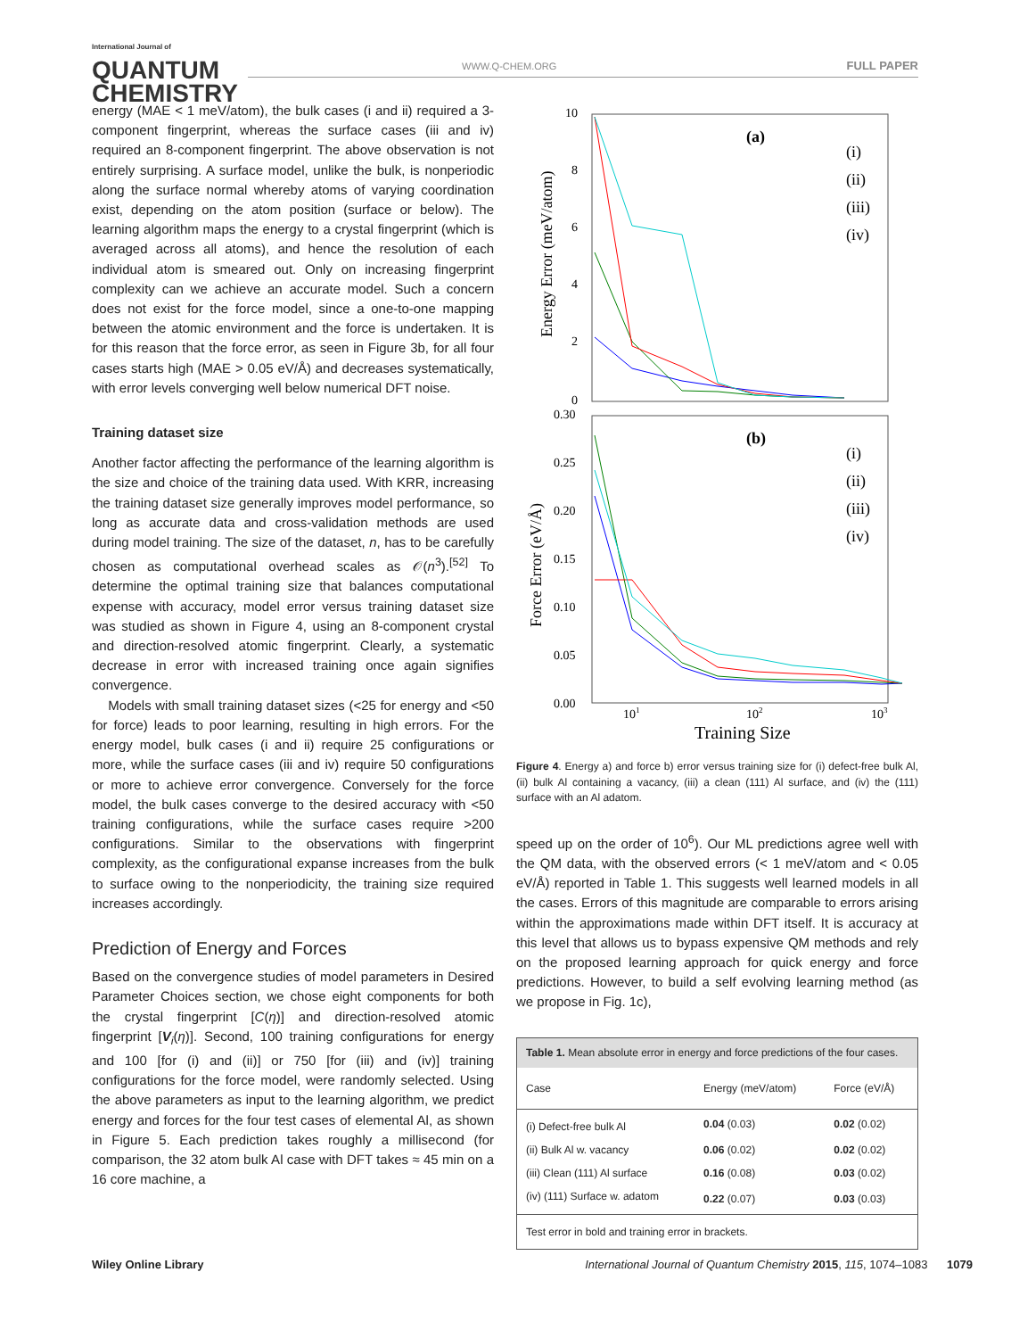International Journal of
QUANTUM
CHEMISTRY
WWW.Q-CHEM.ORG FULL PAPER
energy (MAE < 1 meV/atom), the bulk cases (i and ii) required a 3-component fingerprint, whereas the surface cases (iii and iv) required an 8-component fingerprint. The above observation is not entirely surprising. A surface model, unlike the bulk, is nonperiodic along the surface normal whereby atoms of varying coordination exist, depending on the atom position (surface or below). The learning algorithm maps the energy to a crystal fingerprint (which is averaged across all atoms), and hence the resolution of each individual atom is smeared out. Only on increasing fingerprint complexity can we achieve an accurate model. Such a concern does not exist for the force model, since a one-to-one mapping between the atomic environment and the force is undertaken. It is for this reason that the force error, as seen in Figure 3b, for all four cases starts high (MAE > 0.05 eV/Å) and decreases systematically, with error levels converging well below numerical DFT noise.
Training dataset size
Another factor affecting the performance of the learning algorithm is the size and choice of the training data used. With KRR, increasing the training dataset size generally improves model performance, so long as accurate data and cross-validation methods are used during model training. The size of the dataset, n, has to be carefully chosen as computational overhead scales as 𝒪(n<sup>3</sup>).<sup>[52]</sup> To determine the optimal training size that balances computational expense with accuracy, model error versus training dataset size was studied as shown in Figure 4, using an 8-component crystal and direction-resolved atomic fingerprint. Clearly, a systematic decrease in error with increased training once again signifies convergence.
Models with small training dataset sizes (<25 for energy and <50 for force) leads to poor learning, resulting in high errors. For the energy model, bulk cases (i and ii) require 25 configurations or more, while the surface cases (iii and iv) require 50 configurations or more to achieve error convergence. Conversely for the force model, the bulk cases converge to the desired accuracy with <50 training configurations, while the surface cases require >200 configurations. Similar to the observations with fingerprint complexity, as the configurational expanse increases from the bulk to surface owing to the nonperiodicity, the training size required increases accordingly.
Prediction of Energy and Forces
Based on the convergence studies of model parameters in Desired Parameter Choices section, we chose eight components for both the crystal fingerprint [C(η)] and direction-resolved atomic fingerprint [V<sub>i</sub>(η)]. Second, 100 training configurations for energy and 100 [for (i) and (ii)] or 750 [for (iii) and (iv)] training configurations for the force model, were randomly selected. Using the above parameters as input to the learning algorithm, we predict energy and forces for the four test cases of elemental Al, as shown in Figure 5. Each prediction takes roughly a millisecond (for comparison, the 32 atom bulk Al case with DFT takes ≈ 45 min on a 16 core machine, a
Energy Error (meV/atom)
Force Error (eV/Å)
10
8
6
4
2
0
0.30
0.25
0.20
0.15
0.10
0.05
0.00
101
102
103
Training Size
(a)
(b)
(i)
(ii)
(iii)
(iv)
(i)
(ii)
(iii)
(iv)
Figure 4. Energy a) and force b) error versus training size for (i) defect-free bulk Al, (ii) bulk Al containing a vacancy, (iii) a clean (111) Al surface, and (iv) the (111) surface with an Al adatom.
speed up on the order of 10<sup>6</sup>). Our ML predictions agree well with the QM data, with the observed errors (< 1 meV/atom and < 0.05 eV/Å) reported in Table 1. This suggests well learned models in all the cases. Errors of this magnitude are comparable to errors arising within the approximations made within DFT itself. It is accuracy at this level that allows us to bypass expensive QM methods and rely on the proposed learning approach for quick energy and force predictions. However, to build a self evolving learning method (as we propose in Fig. 1c),
Table 1. Mean absolute error in energy and force predictions of the four cases.
| Case | Energy (meV/atom) | Force (eV/Å) |
| --- | --- | --- |
| (i) Defect-free bulk Al | 0.04 (0.03) | 0.02 (0.02) |
| (ii) Bulk Al w. vacancy | 0.06 (0.02) | 0.02 (0.02) |
| (iii) Clean (111) Al surface | 0.16 (0.08) | 0.03 (0.02) |
| (iv) (111) Surface w. adatom | 0.22 (0.07) | 0.03 (0.03) |
| Test error in bold and training error in brackets. | | |
Wiley Online Library International Journal of Quantum Chemistry 2015, 115, 1074–1083 1079